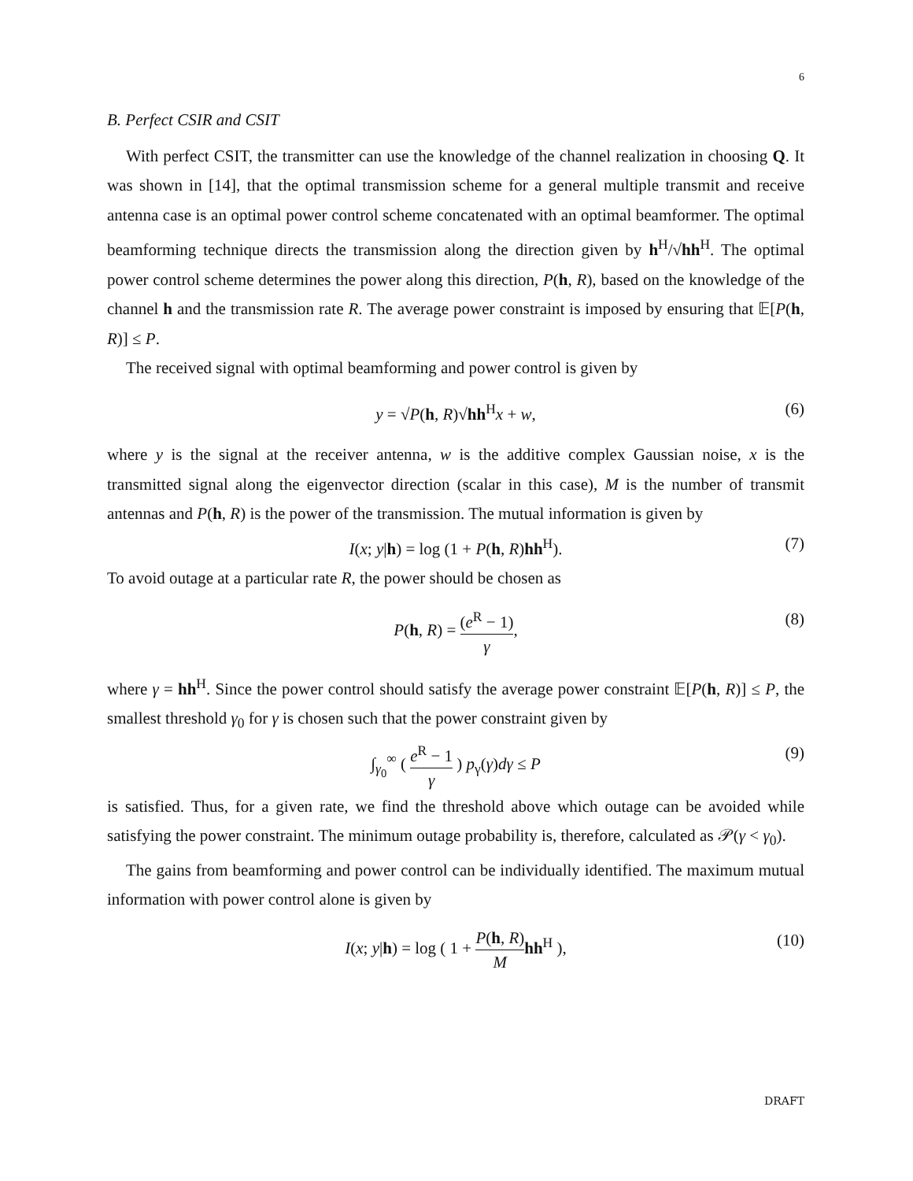6
B. Perfect CSIR and CSIT
With perfect CSIT, the transmitter can use the knowledge of the channel realization in choosing Q. It was shown in [14], that the optimal transmission scheme for a general multiple transmit and receive antenna case is an optimal power control scheme concatenated with an optimal beamformer. The optimal beamforming technique directs the transmission along the direction given by h<sup>H</sup>/√hh<sup>H</sup>. The optimal power control scheme determines the power along this direction, P(h, R), based on the knowledge of the channel h and the transmission rate R. The average power constraint is imposed by ensuring that 𝔼[P(h, R)] ≤ P.
The received signal with optimal beamforming and power control is given by
y = √P(h, R)√hh<sup>H</sup>x + w, (6)
where y is the signal at the receiver antenna, w is the additive complex Gaussian noise, x is the transmitted signal along the eigenvector direction (scalar in this case), M is the number of transmit antennas and P(h, R) is the power of the transmission. The mutual information is given by
I(x; y|h) = log (1 + P(h, R)hh<sup>H</sup>). (7)
To avoid outage at a particular rate R, the power should be chosen as
P(h, R) = (e<sup>R</sup> − 1) γ, (8)
where γ = hh<sup>H</sup>. Since the power control should satisfy the average power constraint 𝔼[P(h, R)] ≤ P, the smallest threshold γ<sub>0</sub> for γ is chosen such that the power constraint given by
∫<sub>γ<sub>0</sub></sub><sup>∞</sup> ( e<sup>R</sup> − 1 γ ) p<sub>γ</sub>(γ)dγ ≤ P (9)
is satisfied. Thus, for a given rate, we find the threshold above which outage can be avoided while satisfying the power constraint. The minimum outage probability is, therefore, calculated as 𝒫(γ < γ<sub>0</sub>).
The gains from beamforming and power control can be individually identified. The maximum mutual information with power control alone is given by
I(x; y|h) = log ( 1 + P(h, R) M hh<sup>H</sup> ), (10)
DRAFT